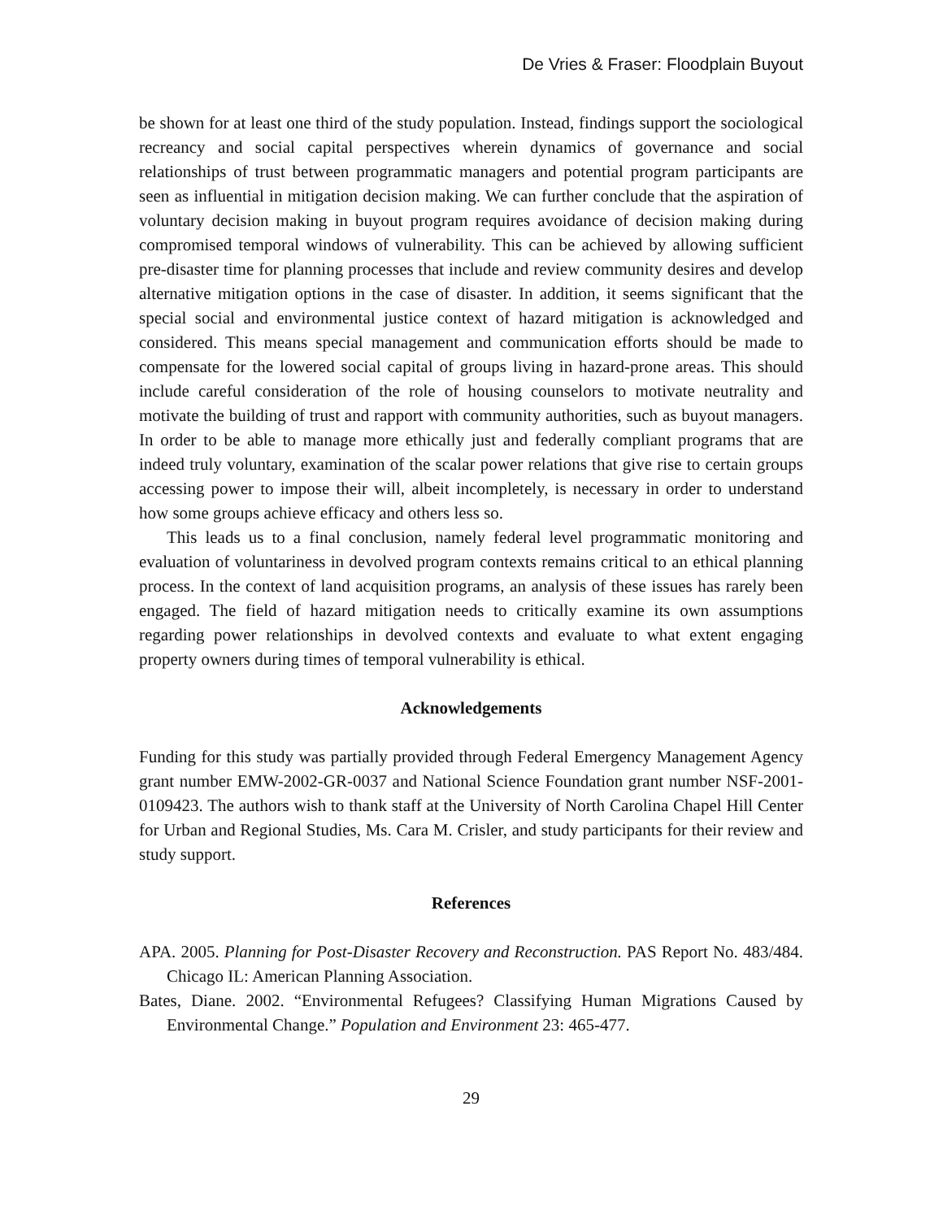De Vries & Fraser: Floodplain Buyout
be shown for at least one third of the study population. Instead, findings support the sociological recreancy and social capital perspectives wherein dynamics of governance and social relationships of trust between programmatic managers and potential program participants are seen as influential in mitigation decision making. We can further conclude that the aspiration of voluntary decision making in buyout program requires avoidance of decision making during compromised temporal windows of vulnerability. This can be achieved by allowing sufficient pre-disaster time for planning processes that include and review community desires and develop alternative mitigation options in the case of disaster. In addition, it seems significant that the special social and environmental justice context of hazard mitigation is acknowledged and considered. This means special management and communication efforts should be made to compensate for the lowered social capital of groups living in hazard-prone areas. This should include careful consideration of the role of housing counselors to motivate neutrality and motivate the building of trust and rapport with community authorities, such as buyout managers. In order to be able to manage more ethically just and federally compliant programs that are indeed truly voluntary, examination of the scalar power relations that give rise to certain groups accessing power to impose their will, albeit incompletely, is necessary in order to understand how some groups achieve efficacy and others less so.
This leads us to a final conclusion, namely federal level programmatic monitoring and evaluation of voluntariness in devolved program contexts remains critical to an ethical planning process. In the context of land acquisition programs, an analysis of these issues has rarely been engaged. The field of hazard mitigation needs to critically examine its own assumptions regarding power relationships in devolved contexts and evaluate to what extent engaging property owners during times of temporal vulnerability is ethical.
Acknowledgements
Funding for this study was partially provided through Federal Emergency Management Agency grant number EMW-2002-GR-0037 and National Science Foundation grant number NSF-2001-0109423. The authors wish to thank staff at the University of North Carolina Chapel Hill Center for Urban and Regional Studies, Ms. Cara M. Crisler, and study participants for their review and study support.
References
APA. 2005. Planning for Post-Disaster Recovery and Reconstruction. PAS Report No. 483/484. Chicago IL: American Planning Association.
Bates, Diane. 2002. “Environmental Refugees? Classifying Human Migrations Caused by Environmental Change.” Population and Environment 23: 465-477.
29